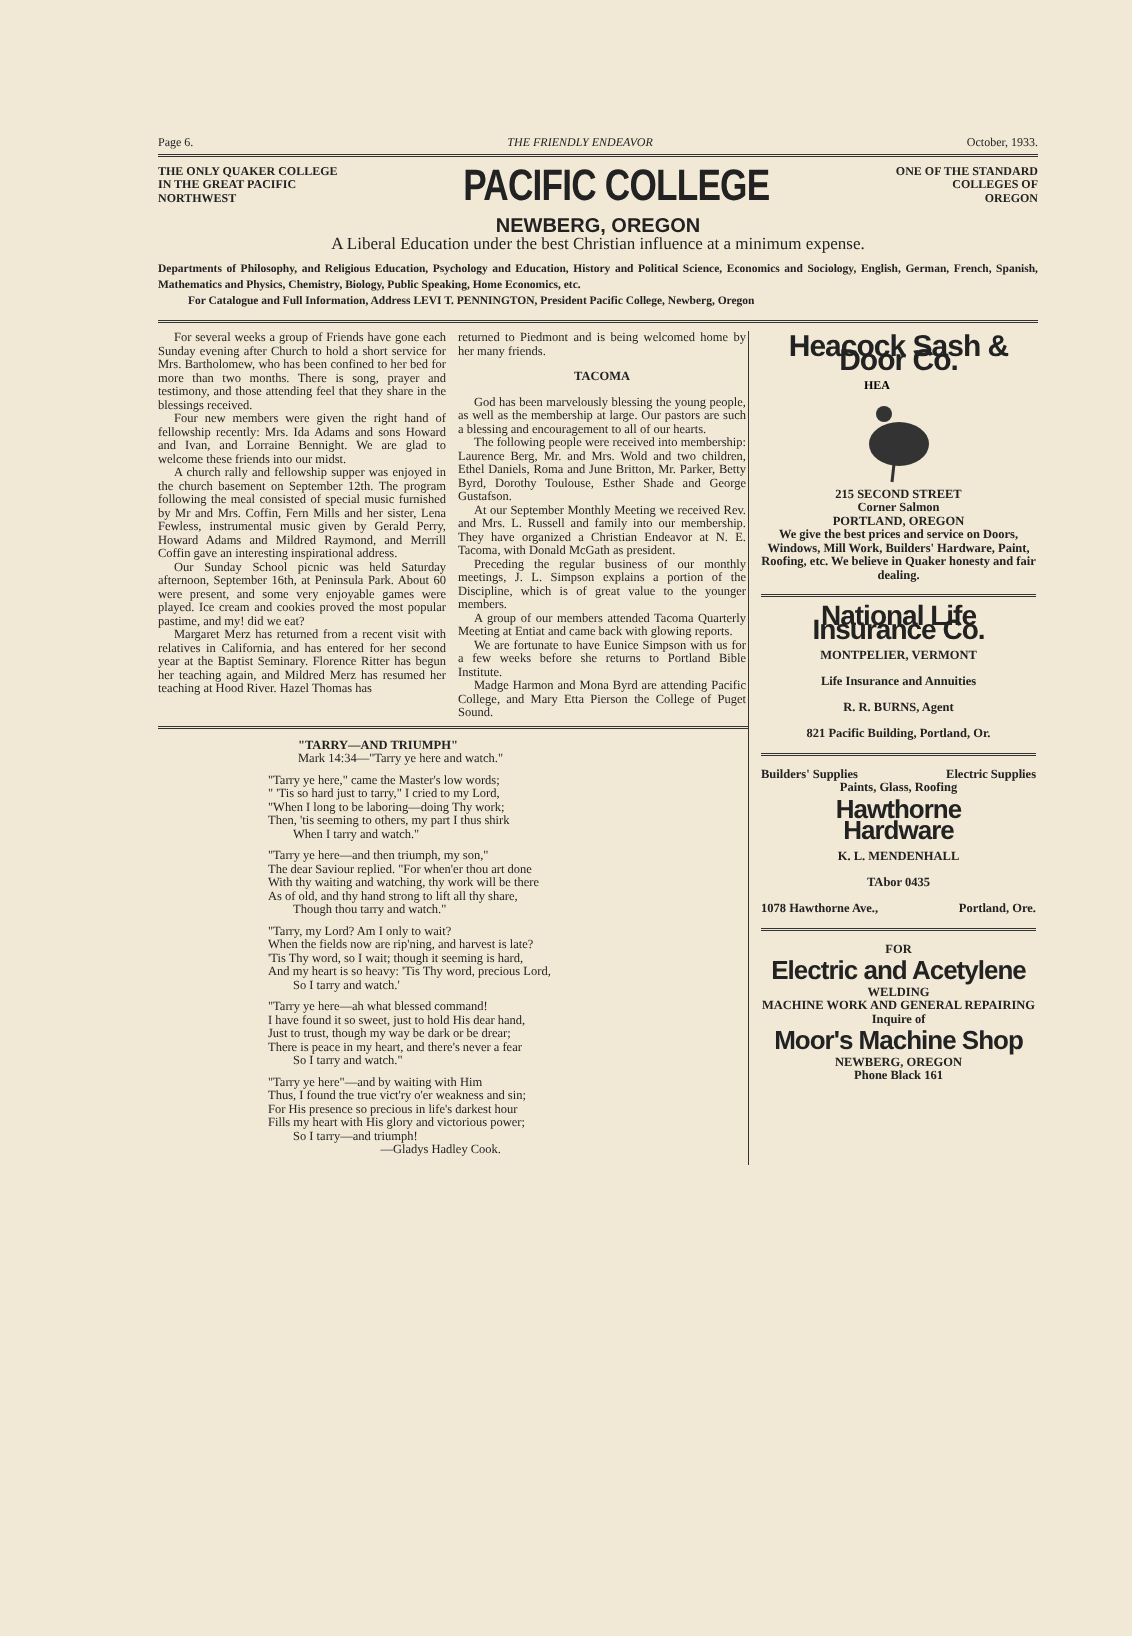Page 6. THE FRIENDLY ENDEAVOR October, 1933.
THE ONLY QUAKER COLLEGE
IN THE GREAT PACIFIC
NORTHWEST
PACIFIC COLLEGE
ONE OF THE STANDARD
COLLEGES OF
OREGON
NEWBERG, OREGON
A Liberal Education under the best Christian influence at a minimum expense.
Departments of Philosophy, and Religious Education, Psychology and Education, History and Political Science, Economics and Sociology, English, German, French, Spanish, Mathematics and Physics, Chemistry, Biology, Public Speaking, Home Economics, etc.
For Catalogue and Full Information, Address LEVI T. PENNINGTON, President Pacific College, Newberg, Oregon
For several weeks a group of Friends have gone each Sunday evening after Church to hold a short service for Mrs. Bartholomew, who has been confined to her bed for more than two months. There is song, prayer and testimony, and those attending feel that they share in the blessings received.
Four new members were given the right hand of fellowship recently: Mrs. Ida Adams and sons Howard and Ivan, and Lorraine Bennight. We are glad to welcome these friends into our midst.
A church rally and fellowship supper was enjoyed in the church basement on September 12th. The program following the meal consisted of special music furnished by Mr and Mrs. Coffin, Fern Mills and her sister, Lena Fewless, instrumental music given by Gerald Perry, Howard Adams and Mildred Raymond, and Merrill Coffin gave an interesting inspirational address.
Our Sunday School picnic was held Saturday afternoon, September 16th, at Peninsula Park. About 60 were present, and some very enjoyable games were played. Ice cream and cookies proved the most popular pastime, and my! did we eat?
Margaret Merz has returned from a recent visit with relatives in California, and has entered for her second year at the Baptist Seminary. Florence Ritter has begun her teaching again, and Mildred Merz has resumed her teaching at Hood River. Hazel Thomas has
returned to Piedmont and is being welcomed home by her many friends.
TACOMA
God has been marvelously blessing the young people, as well as the membership at large. Our pastors are such a blessing and encouragement to all of our hearts.
The following people were received into membership: Laurence Berg, Mr. and Mrs. Wold and two children, Ethel Daniels, Roma and June Britton, Mr. Parker, Betty Byrd, Dorothy Toulouse, Esther Shade and George Gustafson.
At our September Monthly Meeting we received Rev. and Mrs. L. Russell and family into our membership. They have organized a Christian Endeavor at N. E. Tacoma, with Donald McGath as president.
Preceding the regular business of our monthly meetings, J. L. Simpson explains a portion of the Discipline, which is of great value to the younger members.
A group of our members attended Tacoma Quarterly Meeting at Entiat and came back with glowing reports.
We are fortunate to have Eunice Simpson with us for a few weeks before she returns to Portland Bible Institute.
Madge Harmon and Mona Byrd are attending Pacific College, and Mary Etta Pierson the College of Puget Sound.
"TARRY—AND TRIUMPH"
Mark 14:34—"Tarry ye here and watch."
"Tarry ye here," came the Master's low words;
" 'Tis so hard just to tarry," I cried to my Lord,
"When I long to be laboring—doing Thy work;
Then, 'tis seeming to others, my part I thus shirk
  When I tarry and watch."
"Tarry ye here—and then triumph, my son,"
The dear Saviour replied. "For when'er thou art done
With thy waiting and watching, thy work will be there
As of old, and thy hand strong to lift all thy share,
  Though thou tarry and watch."
"Tarry, my Lord? Am I only to wait?
When the fields now are rip'ning, and harvest is late?
'Tis Thy word, so I wait; though it seeming is hard,
And my heart is so heavy: 'Tis Thy word, precious Lord,
  So I tarry and watch.'
"Tarry ye here—ah what blessed command!
I have found it so sweet, just to hold His dear hand,
Just to trust, though my way be dark or be drear;
There is peace in my heart, and there's never a fear
  So I tarry and watch."
"Tarry ye here"—and by waiting with Him
Thus, I found the true vict'ry o'er weakness and sin;
For His presence so precious in life's darkest hour
Fills my heart with His glory and victorious power;
  So I tarry—and triumph!
         —Gladys Hadley Cook.
Heacock Sash & Door Co.
HEA
215 SECOND STREET
Corner Salmon
PORTLAND, OREGON
We give the best prices and service on Doors, Windows, Mill Work, Builders' Hardware, Paint, Roofing, etc. We believe in Quaker honesty and fair dealing.
National Life Insurance Co.
MONTPELIER, VERMONT
Life Insurance and Annuities
R. R. BURNS, Agent
821 Pacific Building, Portland, Or.
Builders' Supplies Electric Supplies
Paints, Glass, Roofing
Hawthorne
Hardware
K. L. MENDENHALL
TAbor 0435
1078 Hawthorne Ave., Portland, Ore.
FOR
Electric and Acetylene
WELDING
MACHINE WORK AND GENERAL REPAIRING
Inquire of
Moor's Machine Shop
NEWBERG, OREGON
Phone Black 161